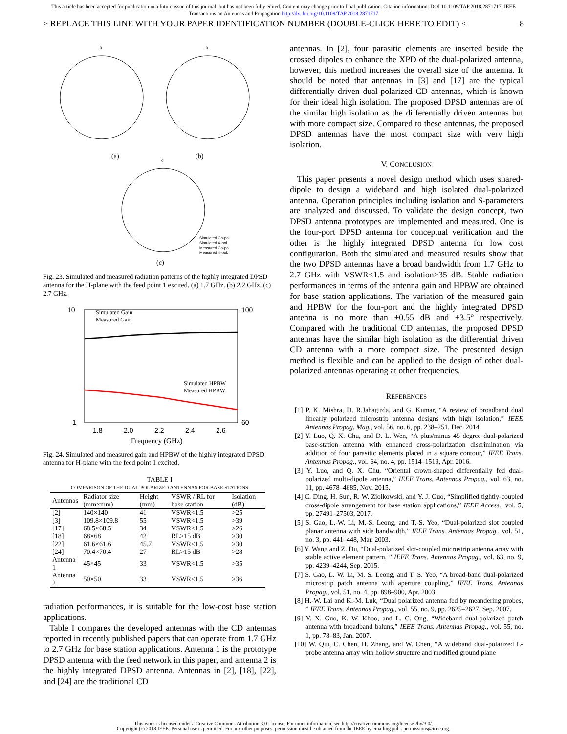This article has been accepted for publication in a future issue of this journal, but has not been fully edited. Content may change prior to final publication. Citation information: DOI 10.1109/TAP.2018.2871717, IEEE
Transactions on Antennas and Propagation http://dx.doi.org/10.1109/TAP.2018.2871717
> REPLACE THIS LINE WITH YOUR PAPER IDENTIFICATION NUMBER (DOUBLE-CLICK HERE TO EDIT) < 8
0
0
0
(a)
(b)
(c)
Simulated Co-pol.
Simulated X-pol.
Measured Co-pol.
Measured X-pol.
Fig. 23. Simulated and measured radiation patterns of the highly integrated DPSD antenna for the H-plane with the feed point 1 excited. (a) 1.7 GHz. (b) 2.2 GHz. (c) 2.7 GHz.
Simulated Gain
Measured Gain
Simulated HPBW
Measured HPBW
1.8
2.0
2.2
2.4
2.6
Frequency (GHz)
10
100
60
1
Fig. 24. Simulated and measured gain and HPBW of the highly integrated DPSD antenna for H-plane with the feed point 1 excited.
TABLE I
COMPARISON OF THE DUAL-POLARIZED ANTENNAS FOR BASE STATIONS
| Antennas | Radiator size (mm×mm) | Height (mm) | VSWR / RL for base station | Isolation (dB) |
| --- | --- | --- | --- | --- |
| [2] | 140×140 | 41 | VSWR<1.5 | >25 |
| [3] | 109.8×109.8 | 55 | VSWR<1.5 | >39 |
| [17] | 68.5×68.5 | 34 | VSWR<1.5 | >26 |
| [18] | 68×68 | 42 | RL>15 dB | >30 |
| [22] | 61.6×61.6 | 45.7 | VSWR<1.5 | >30 |
| [24] | 70.4×70.4 | 27 | RL>15 dB | >28 |
| Antenna 1 | 45×45 | 33 | VSWR<1.5 | >35 |
| Antenna 2 | 50×50 | 33 | VSWR<1.5 | >36 |
radiation performances, it is suitable for the low-cost base station applications.
Table I compares the developed antennas with the CD antennas reported in recently published papers that can operate from 1.7 GHz to 2.7 GHz for base station applications. Antenna 1 is the prototype DPSD antenna with the feed network in this paper, and antenna 2 is the highly integrated DPSD antenna. Antennas in [2], [18], [22], and [24] are the traditional CD
antennas. In [2], four parasitic elements are inserted beside the crossed dipoles to enhance the XPD of the dual-polarized antenna, however, this method increases the overall size of the antenna. It should be noted that antennas in [3] and [17] are the typical differentially driven dual-polarized CD antennas, which is known for their ideal high isolation. The proposed DPSD antennas are of the similar high isolation as the differentially driven antennas but with more compact size. Compared to these antennas, the proposed DPSD antennas have the most compact size with very high isolation.
V. CONCLUSION
This paper presents a novel design method which uses shared-dipole to design a wideband and high isolated dual-polarized antenna. Operation principles including isolation and S-parameters are analyzed and discussed. To validate the design concept, two DPSD antenna prototypes are implemented and measured. One is the four-port DPSD antenna for conceptual verification and the other is the highly integrated DPSD antenna for low cost configuration. Both the simulated and measured results show that the two DPSD antennas have a broad bandwidth from 1.7 GHz to 2.7 GHz with VSWR<1.5 and isolation>35 dB. Stable radiation performances in terms of the antenna gain and HPBW are obtained for base station applications. The variation of the measured gain and HPBW for the four-port and the highly integrated DPSD antenna is no more than ±0.55 dB and ±3.5° respectively. Compared with the traditional CD antennas, the proposed DPSD antennas have the similar high isolation as the differential driven CD antenna with a more compact size. The presented design method is flexible and can be applied to the design of other dual-polarized antennas operating at other frequencies.
REFERENCES
[1] P. K. Mishra, D. R.Jahagirda, and G. Kumar, “A review of broadband dual linearly polarized microstrip antenna designs with high isolation,” IEEE Antennas Propag. Mag., vol. 56, no. 6, pp. 238–251, Dec. 2014.
[2] Y. Luo, Q. X. Chu, and D. L. Wen, “A plus/minus 45 degree dual-polarized base-station antenna with enhanced cross-polarization discrimination via addition of four parasitic elements placed in a square contour,” IEEE Trans. Antennas Propag., vol. 64, no. 4, pp. 1514–1519, Apr. 2016.
[3] Y. Luo, and Q. X. Chu, “Oriental crown-shaped differentially fed dual-polarized multi-dipole antenna,” IEEE Trans. Antennas Propag., vol. 63, no. 11, pp. 4678–4685, Nov. 2015.
[4] C. Ding, H. Sun, R. W. Ziolkowski, and Y. J. Guo, “Simplified tightly-coupled cross-dipole arrangement for base station applications,” IEEE Access., vol. 5, pp. 27491–27503, 2017.
[5] S. Gao, L.-W. Li, M.-S. Leong, and T.-S. Yeo, “Dual-polarized slot coupled planar antenna with side bandwidth,” IEEE Trans. Antennas Propag., vol. 51, no. 3, pp. 441–448, Mar. 2003.
[6] Y. Wang and Z. Du, “Dual-polarized slot-coupled microstrip antenna array with stable active element pattern, ” IEEE Trans. Antennas Propag., vol. 63, no. 9, pp. 4239–4244, Sep. 2015.
[7] S. Gao, L. W. Li, M. S. Leong, and T. S. Yeo, “A broad-band dual-polarized microstrip patch antenna with aperture coupling,” IEEE Trans. Antennas Propag., vol. 51, no. 4, pp. 898–900, Apr. 2003.
[8] H.-W. Lai and K.-M. Luk, “Dual polarized antenna fed by meandering probes, ” IEEE Trans. Antennas Propag., vol. 55, no. 9, pp. 2625–2627, Sep. 2007.
[9] Y. X. Guo, K. W. Khoo, and L. C. Ong, “Wideband dual-polarized patch antenna with broadband baluns,” IEEE Trans. Antennas Propag., vol. 55, no. 1, pp. 78–83, Jan. 2007.
[10] W. Qiu, C. Chen, H. Zhang, and W. Chen, “A wideband dual-polarized L-probe antenna array with hollow structure and modified ground plane
This work is licensed under a Creative Commons Attribution 3.0 License. For more information, see http://creativecommons.org/licenses/by/3.0/.
Copyright (c) 2018 IEEE. Personal use is permitted. For any other purposes, permission must be obtained from the IEEE by emailing pubs-permissions@ieee.org.